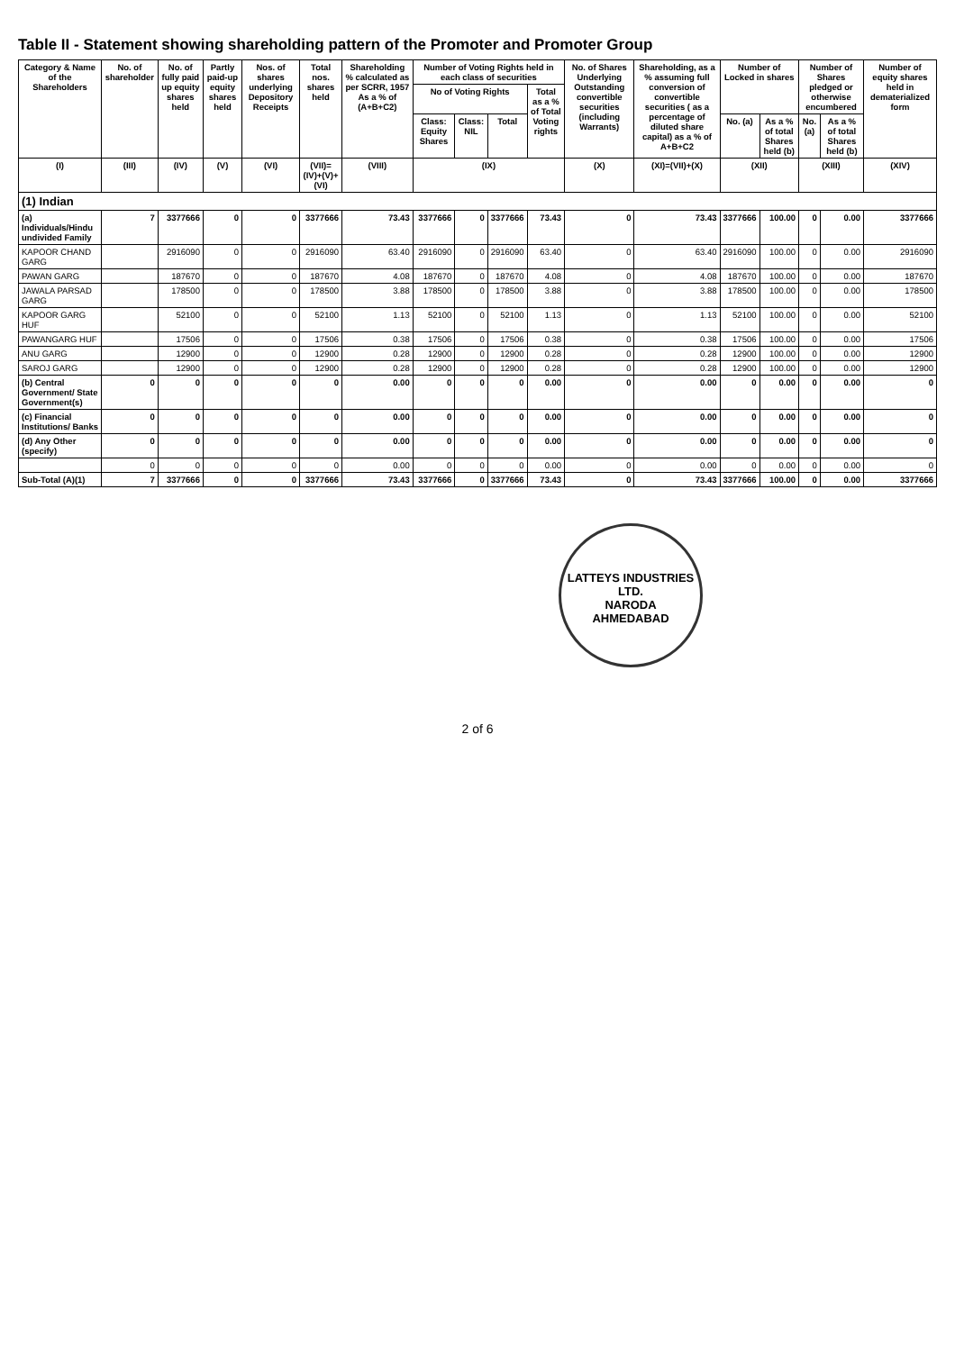Table II - Statement showing shareholding pattern of the Promoter and Promoter Group
| Category & Name of the Shareholders | No. of shareholder | No. of fully paid up equity shares held | Partly paid-up equity shares held | Nos. of shares underlying Depository Receipts | Total nos. shares held | Shareholding % calculated as per SCRR, 1957 As a % of (A+B+C2) | Number of Voting Rights held in each class of securities | | | | No. of Shares Underlying Outstanding convertible securities (including Warrants) | Shareholding, as a % assuming full conversion of convertible securities ( as a percentage of diluted share capital) as a % of A+B+C2 | Number of Locked in shares | | Number of Shares pledged or otherwise encumbered | | Number of equity shares held in dematerialized form |
| --- | --- | --- | --- | --- | --- | --- | --- | --- | --- | --- | --- | --- | --- | --- | --- | --- | --- |
| | | | | | | | No of Voting Rights | | | Total as a % of Total Voting rights | | | | | | | |
| | | | | | | | Class: Equity Shares | Class: NIL | Total | | | | No. (a) | As a % of total Shares held (b) | No. (a) | As a % of total Shares held (b) | |
| (I) | (III) | (IV) | (V) | (VI) | (VII)=(IV)+(V)+(VI) | (VIII) | (IX) | | | | (X) | (XI)=(VII)+(X) | (XII) | | (XIII) | | (XIV) |
| (1) Indian | | | | | | | | | | | | | | | | | |
| (a) Individuals/Hindu undivided Family | 7 | 3377666 | 0 | 0 | 3377666 | 73.43 | 3377666 | 0 | 3377666 | 73.43 | 0 | 73.43 | 3377666 | 100.00 | 0 | 0.00 | 3377666 |
| KAPOOR CHAND GARG | | 2916090 | 0 | 0 | 2916090 | 63.40 | 2916090 | 0 | 2916090 | 63.40 | 0 | 63.40 | 2916090 | 100.00 | 0 | 0.00 | 2916090 |
| PAWAN GARG | | 187670 | 0 | 0 | 187670 | 4.08 | 187670 | 0 | 187670 | 4.08 | 0 | 4.08 | 187670 | 100.00 | 0 | 0.00 | 187670 |
| JAWALA PARSAD GARG | | 178500 | 0 | 0 | 178500 | 3.88 | 178500 | 0 | 178500 | 3.88 | 0 | 3.88 | 178500 | 100.00 | 0 | 0.00 | 178500 |
| KAPOOR GARG HUF | | 52100 | 0 | 0 | 52100 | 1.13 | 52100 | 0 | 52100 | 1.13 | 0 | 1.13 | 52100 | 100.00 | 0 | 0.00 | 52100 |
| PAWANGARG HUF | | 17506 | 0 | 0 | 17506 | 0.38 | 17506 | 0 | 17506 | 0.38 | 0 | 0.38 | 17506 | 100.00 | 0 | 0.00 | 17506 |
| ANU GARG | | 12900 | 0 | 0 | 12900 | 0.28 | 12900 | 0 | 12900 | 0.28 | 0 | 0.28 | 12900 | 100.00 | 0 | 0.00 | 12900 |
| SAROJ GARG | | 12900 | 0 | 0 | 12900 | 0.28 | 12900 | 0 | 12900 | 0.28 | 0 | 0.28 | 12900 | 100.00 | 0 | 0.00 | 12900 |
| (b) Central Government/ State Government(s) | 0 | 0 | 0 | 0 | 0 | 0.00 | 0 | 0 | 0 | 0.00 | 0 | 0.00 | 0 | 0.00 | 0 | 0.00 | 0 |
| (c) Financial Institutions/ Banks | 0 | 0 | 0 | 0 | 0 | 0.00 | 0 | 0 | 0 | 0.00 | 0 | 0.00 | 0 | 0.00 | 0 | 0.00 | 0 |
| (d) Any Other (specify) | 0 | 0 | 0 | 0 | 0 | 0.00 | 0 | 0 | 0 | 0.00 | 0 | 0.00 | 0 | 0.00 | 0 | 0.00 | 0 |
| | 0 | 0 | 0 | 0 | 0 | 0.00 | 0 | 0 | 0 | 0.00 | 0 | 0.00 | 0 | 0.00 | 0 | 0.00 | 0 |
| Sub-Total (A)(1) | 7 | 3377666 | 0 | 0 | 3377666 | 73.43 | 3377666 | 0 | 3377666 | 73.43 | 0 | 73.43 | 3377666 | 100.00 | 0 | 0.00 | 3377666 |
LATTEYS INDUSTRIES LTD.
NARODA
AHMEDABAD
2 of 6